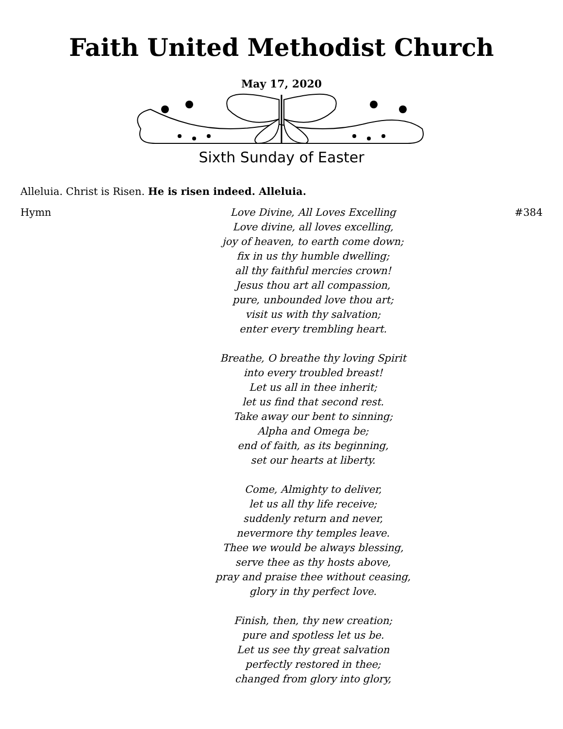Faith United Methodist Church
May 17, 2020
Sixth Sunday of Easter
Alleluia. Christ is Risen. He is risen indeed. Alleluia.
Hymn Love Divine, All Loves Excelling
Love divine, all loves excelling,
joy of heaven, to earth come down;
fix in us thy humble dwelling;
all thy faithful mercies crown!
Jesus thou art all compassion,
pure, unbounded love thou art;
visit us with thy salvation;
enter every trembling heart.
Breathe, O breathe thy loving Spirit
into every troubled breast!
Let us all in thee inherit;
let us find that second rest.
Take away our bent to sinning;
Alpha and Omega be;
end of faith, as its beginning,
set our hearts at liberty.
Come, Almighty to deliver,
let us all thy life receive;
suddenly return and never,
nevermore thy temples leave.
Thee we would be always blessing,
serve thee as thy hosts above,
pray and praise thee without ceasing,
glory in thy perfect love.
Finish, then, thy new creation;
pure and spotless let us be.
Let us see thy great salvation
perfectly restored in thee;
changed from glory into glory,
#384